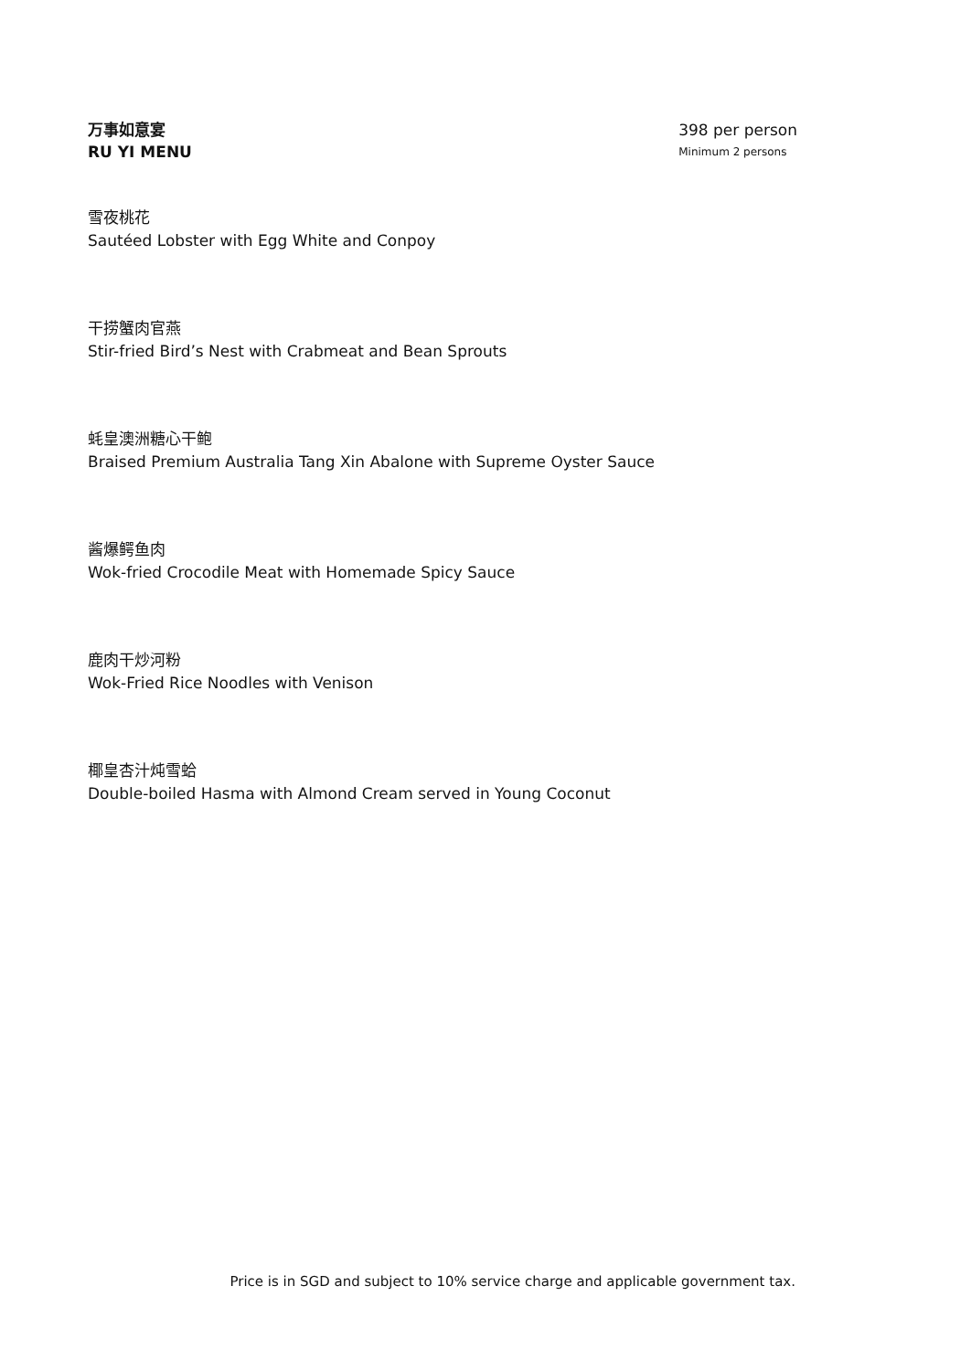万事如意宴
RU YI MENU
398 per person
Minimum 2 persons
雪夜桃花
Sautéed Lobster with Egg White and Conpoy
干捞蟹肉官燕
Stir-fried Bird’s Nest with Crabmeat and Bean Sprouts
蚝皇澳洲糖心干鲍
Braised Premium Australia Tang Xin Abalone with Supreme Oyster Sauce
酱爆鳄鱼肉
Wok-fried Crocodile Meat with Homemade Spicy Sauce
鹿肉干炒河粉
Wok-Fried Rice Noodles with Venison
椰皇杏汁炖雪蛤
Double-boiled Hasma with Almond Cream served in Young Coconut
Price is in SGD and subject to 10% service charge and applicable government tax.